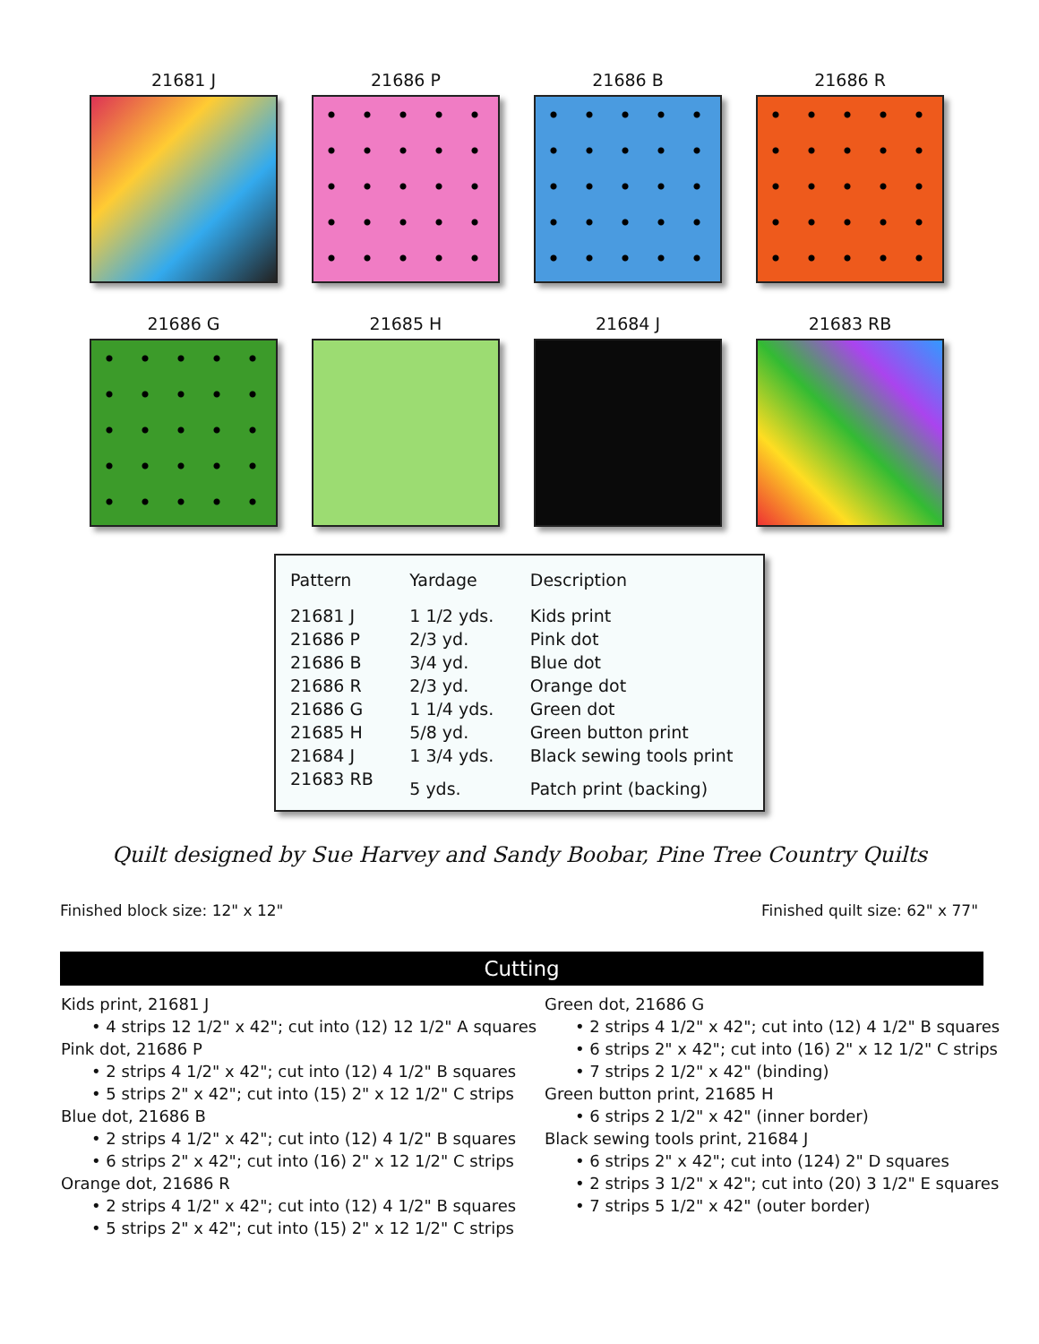21681 J 21686 P 21686 B 21686 R
21686 G 21685 H 21684 J 21683 RB
| Pattern | Yardage | Description |
| --- | --- | --- |
| 21681 J | 1 1/2 yds. | Kids print |
| 21686 P | 2/3 yd. | Pink dot |
| 21686 B | 3/4 yd. | Blue dot |
| 21686 R | 2/3 yd. | Orange dot |
| 21686 G | 1 1/4 yds. | Green dot |
| 21685 H | 5/8 yd. | Green button print |
| 21684 J | 1 3/4 yds. | Black sewing tools print |
| 21683 RB | 5 yds. | Patch print (backing) |
Quilt designed by Sue Harvey and Sandy Boobar, Pine Tree Country Quilts
Finished block size: 12" x 12" Finished quilt size: 62" x 77"
Cutting
Kids print, 21681 J
• 4 strips 12 1/2" x 42"; cut into (12) 12 1/2" A squares
Pink dot, 21686 P
• 2 strips 4 1/2" x 42"; cut into (12) 4 1/2" B squares
• 5 strips 2" x 42"; cut into (15) 2" x 12 1/2" C strips
Blue dot, 21686 B
• 2 strips 4 1/2" x 42"; cut into (12) 4 1/2" B squares
• 6 strips 2" x 42"; cut into (16) 2" x 12 1/2" C strips
Orange dot, 21686 R
• 2 strips 4 1/2" x 42"; cut into (12) 4 1/2" B squares
• 5 strips 2" x 42"; cut into (15) 2" x 12 1/2" C strips
Green dot, 21686 G
• 2 strips 4 1/2" x 42"; cut into (12) 4 1/2" B squares
• 6 strips 2" x 42"; cut into (16) 2" x 12 1/2" C strips
• 7 strips 2 1/2" x 42" (binding)
Green button print, 21685 H
• 6 strips 2 1/2" x 42" (inner border)
Black sewing tools print, 21684 J
• 6 strips 2" x 42"; cut into (124) 2" D squares
• 2 strips 3 1/2" x 42"; cut into (20) 3 1/2" E squares
• 7 strips 5 1/2" x 42" (outer border)